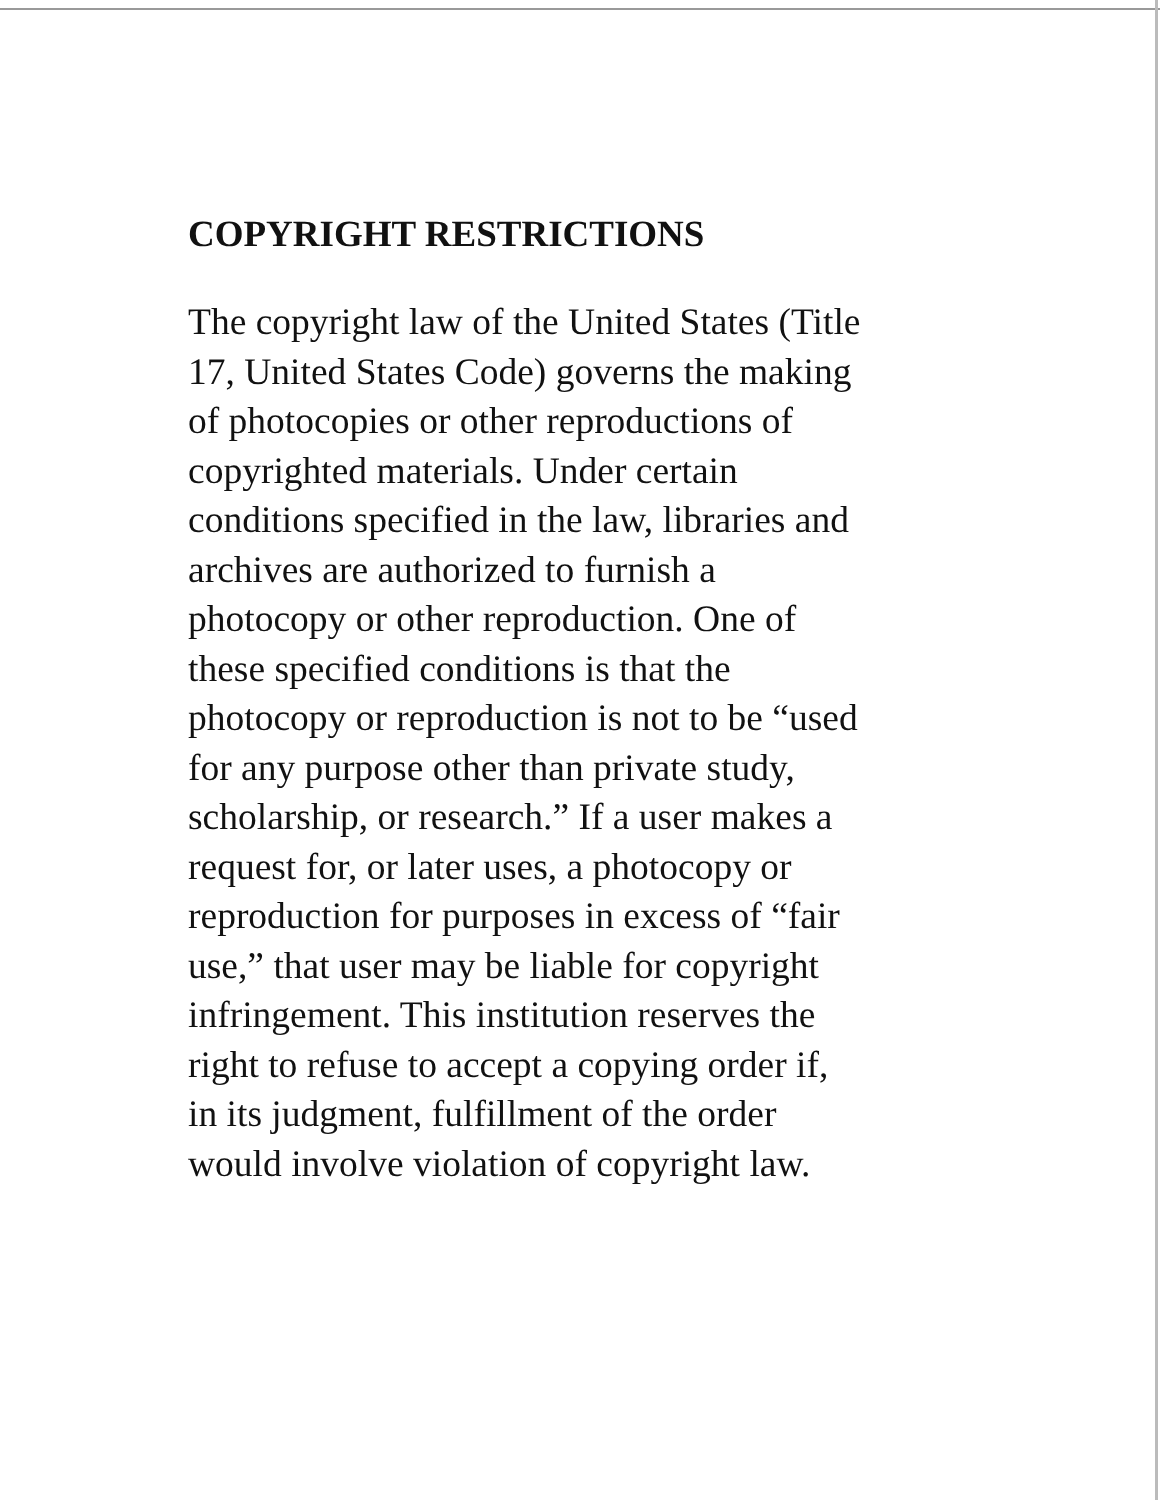COPYRIGHT RESTRICTIONS
The copyright law of the United States (Title
17, United States Code) governs the making
of photocopies or other reproductions of
copyrighted materials. Under certain
conditions specified in the law, libraries and
archives are authorized to furnish a
photocopy or other reproduction. One of
these specified conditions is that the
photocopy or reproduction is not to be “used
for any purpose other than private study,
scholarship, or research.” If a user makes a
request for, or later uses, a photocopy or
reproduction for purposes in excess of “fair
use,” that user may be liable for copyright
infringement. This institution reserves the
right to refuse to accept a copying order if,
in its judgment, fulfillment of the order
would involve violation of copyright law.